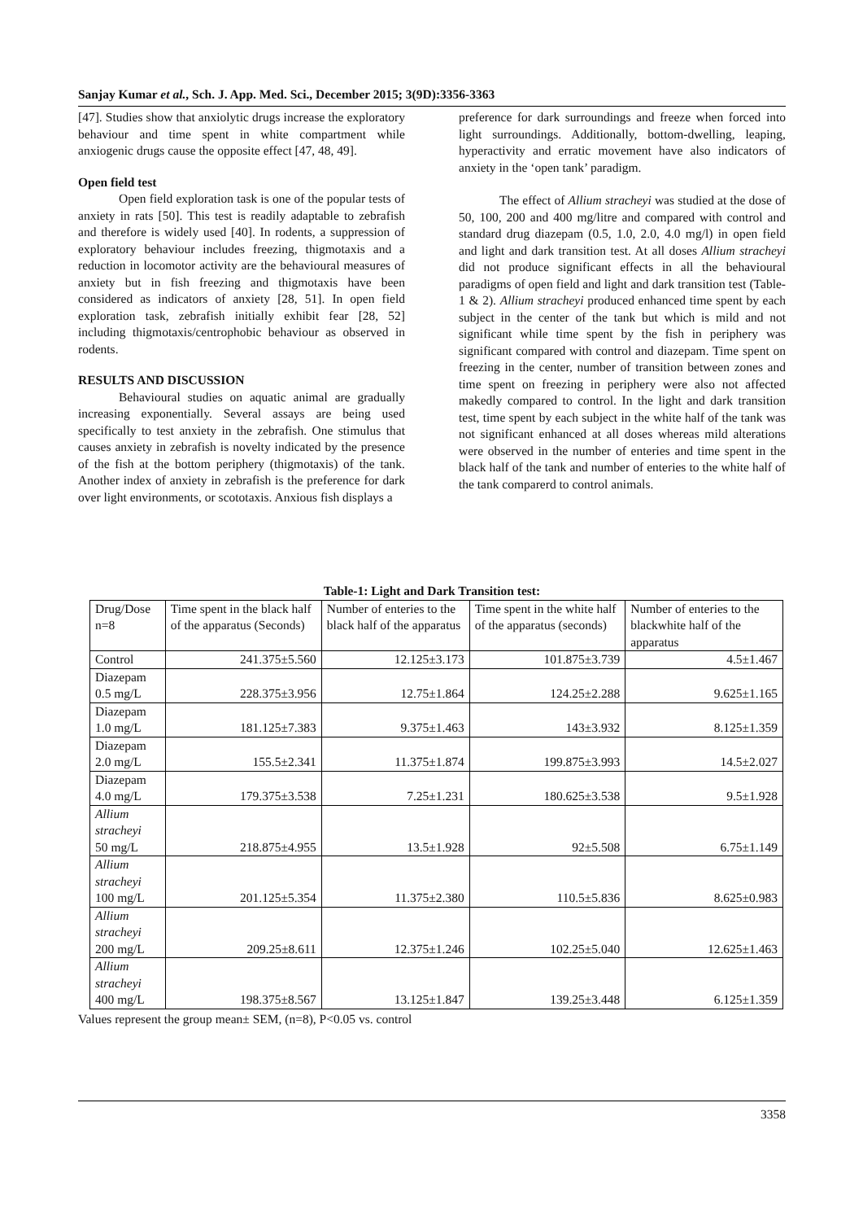Sanjay Kumar et al., Sch. J. App. Med. Sci., December 2015; 3(9D):3356-3363
[47]. Studies show that anxiolytic drugs increase the exploratory behaviour and time spent in white compartment while anxiogenic drugs cause the opposite effect [47, 48, 49].
Open field test
Open field exploration task is one of the popular tests of anxiety in rats [50]. This test is readily adaptable to zebrafish and therefore is widely used [40]. In rodents, a suppression of exploratory behaviour includes freezing, thigmotaxis and a reduction in locomotor activity are the behavioural measures of anxiety but in fish freezing and thigmotaxis have been considered as indicators of anxiety [28, 51]. In open field exploration task, zebrafish initially exhibit fear [28, 52] including thigmotaxis/centrophobic behaviour as observed in rodents.
RESULTS AND DISCUSSION
Behavioural studies on aquatic animal are gradually increasing exponentially. Several assays are being used specifically to test anxiety in the zebrafish. One stimulus that causes anxiety in zebrafish is novelty indicated by the presence of the fish at the bottom periphery (thigmotaxis) of the tank. Another index of anxiety in zebrafish is the preference for dark over light environments, or scototaxis. Anxious fish displays a
preference for dark surroundings and freeze when forced into light surroundings. Additionally, bottom-dwelling, leaping, hyperactivity and erratic movement have also indicators of anxiety in the ‘open tank’ paradigm.
The effect of Allium stracheyi was studied at the dose of 50, 100, 200 and 400 mg/litre and compared with control and standard drug diazepam (0.5, 1.0, 2.0, 4.0 mg/l) in open field and light and dark transition test. At all doses Allium stracheyi did not produce significant effects in all the behavioural paradigms of open field and light and dark transition test (Table-1 & 2). Allium stracheyi produced enhanced time spent by each subject in the center of the tank but which is mild and not significant while time spent by the fish in periphery was significant compared with control and diazepam. Time spent on freezing in the center, number of transition between zones and time spent on freezing in periphery were also not affected makedly compared to control. In the light and dark transition test, time spent by each subject in the white half of the tank was not significant enhanced at all doses whereas mild alterations were observed in the number of enteries and time spent in the black half of the tank and number of enteries to the white half of the tank comparerd to control animals.
Table-1: Light and Dark Transition test:
| Drug/Dose n=8 | Time spent in the black half of the apparatus (Seconds) | Number of enteries to the black half of the apparatus | Time spent in the white half of the apparatus (seconds) | Number of enteries to the blackwhite half of the apparatus |
| Control | 241.375±5.560 | 12.125±3.173 | 101.875±3.739 | 4.5±1.467 |
| Diazepam 0.5 mg/L | 228.375±3.956 | 12.75±1.864 | 124.25±2.288 | 9.625±1.165 |
| Diazepam 1.0 mg/L | 181.125±7.383 | 9.375±1.463 | 143±3.932 | 8.125±1.359 |
| Diazepam 2.0 mg/L | 155.5±2.341 | 11.375±1.874 | 199.875±3.993 | 14.5±2.027 |
| Diazepam 4.0 mg/L | 179.375±3.538 | 7.25±1.231 | 180.625±3.538 | 9.5±1.928 |
| Allium stracheyi 50 mg/L | 218.875±4.955 | 13.5±1.928 | 92±5.508 | 6.75±1.149 |
| Allium stracheyi 100 mg/L | 201.125±5.354 | 11.375±2.380 | 110.5±5.836 | 8.625±0.983 |
| Allium stracheyi 200 mg/L | 209.25±8.611 | 12.375±1.246 | 102.25±5.040 | 12.625±1.463 |
| Allium stracheyi 400 mg/L | 198.375±8.567 | 13.125±1.847 | 139.25±3.448 | 6.125±1.359 |
Values represent the group mean± SEM, (n=8), P<0.05 vs. control
3358